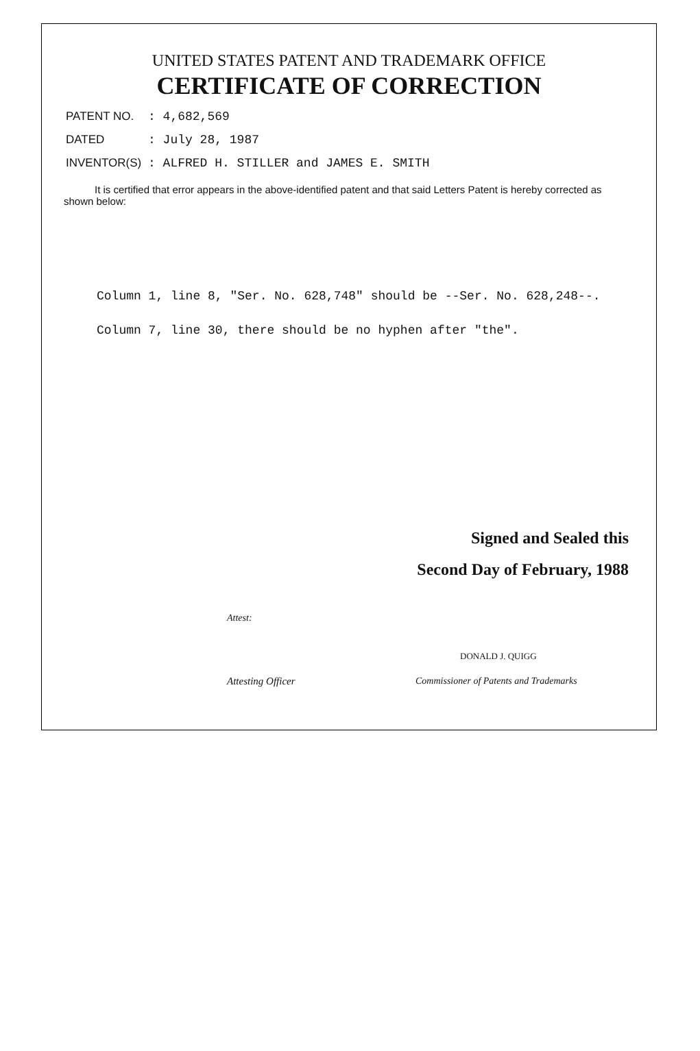UNITED STATES PATENT AND TRADEMARK OFFICE
CERTIFICATE OF CORRECTION
PATENT NO.: 4,682,569
DATED: July 28, 1987
INVENTOR(S): ALFRED H. STILLER and JAMES E. SMITH
It is certified that error appears in the above-identified patent and that said Letters Patent is hereby corrected as shown below:
Column 1, line 8, "Ser. No. 628,748" should be --Ser. No. 628,248--.
Column 7, line 30, there should be no hyphen after "the".
Signed and Sealed this
Second Day of February, 1988
Attest:
DONALD J. QUIGG
Attesting Officer Commissioner of Patents and Trademarks